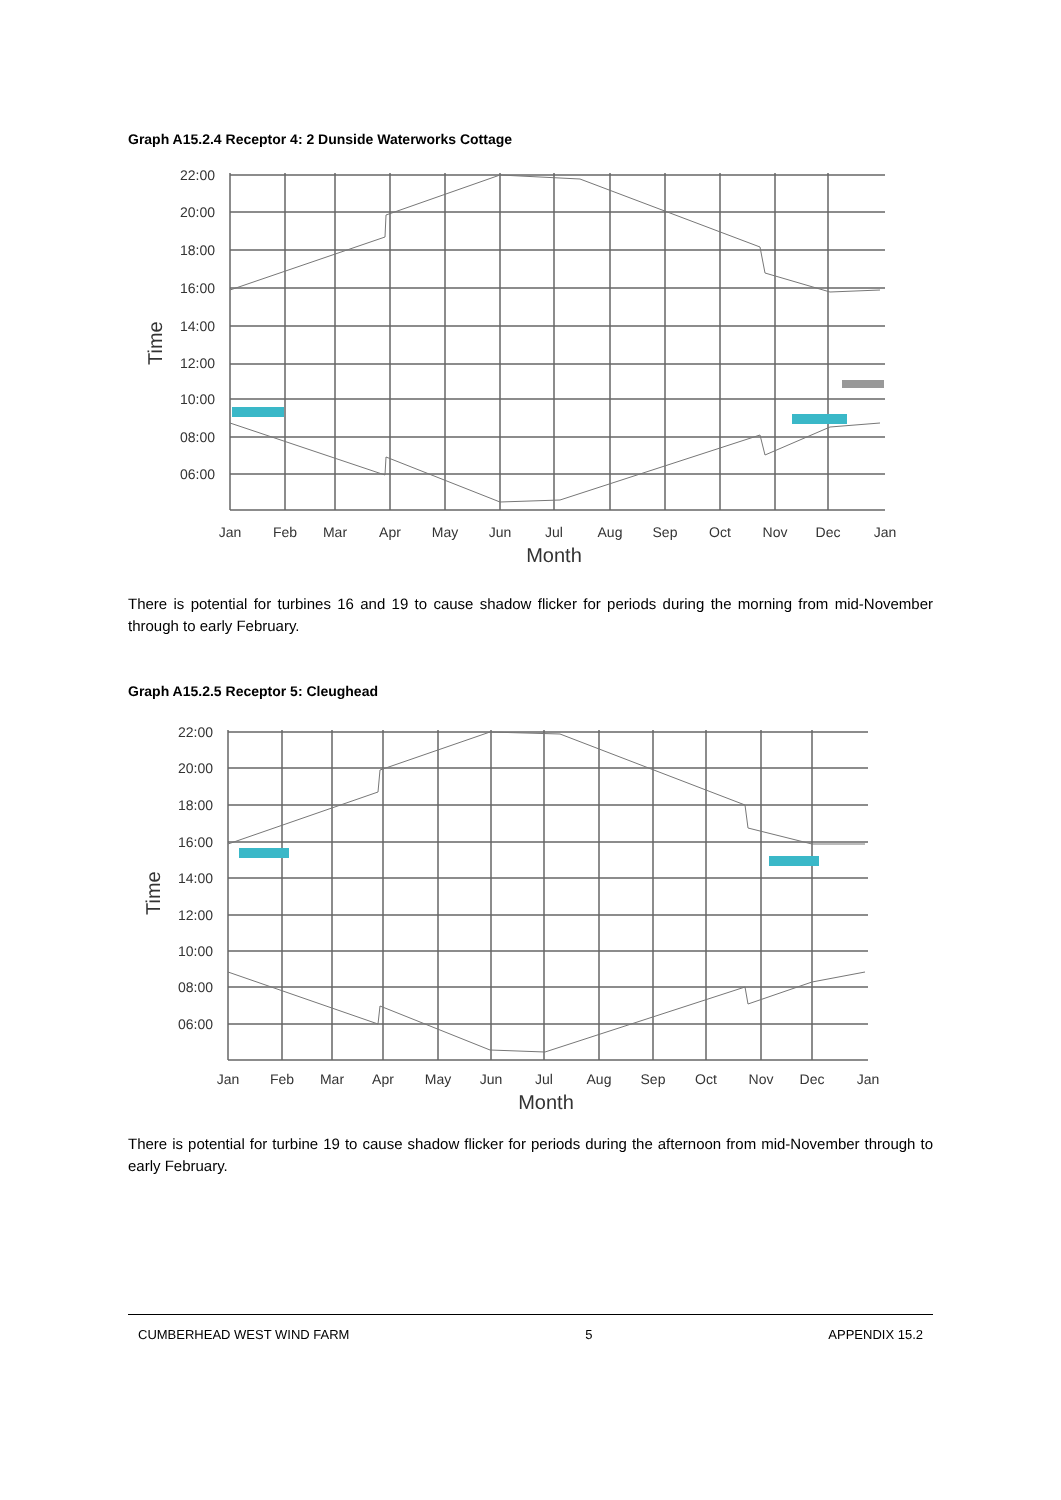Graph A15.2.4 Receptor 4: 2 Dunside Waterworks Cottage
22:00
20:00
18:00
16:00
14:00
12:00
10:00
08:00
06:00
Time
Jan
Feb
Mar
Apr
May
Jun
Jul
Aug
Sep
Oct
Nov
Dec
Jan
Month
There is potential for turbines 16 and 19 to cause shadow flicker for periods during the morning from mid-November through to early February.
Graph A15.2.5 Receptor 5: Cleughead
22:00
20:00
18:00
16:00
14:00
12:00
10:00
08:00
06:00
Time
Jan
Feb
Mar
Apr
May
Jun
Jul
Aug
Sep
Oct
Nov
Dec
Jan
Month
There is potential for turbine 19 to cause shadow flicker for periods during the afternoon from mid-November through to early February.
CUMBERHEAD WEST WIND FARM 5 APPENDIX 15.2